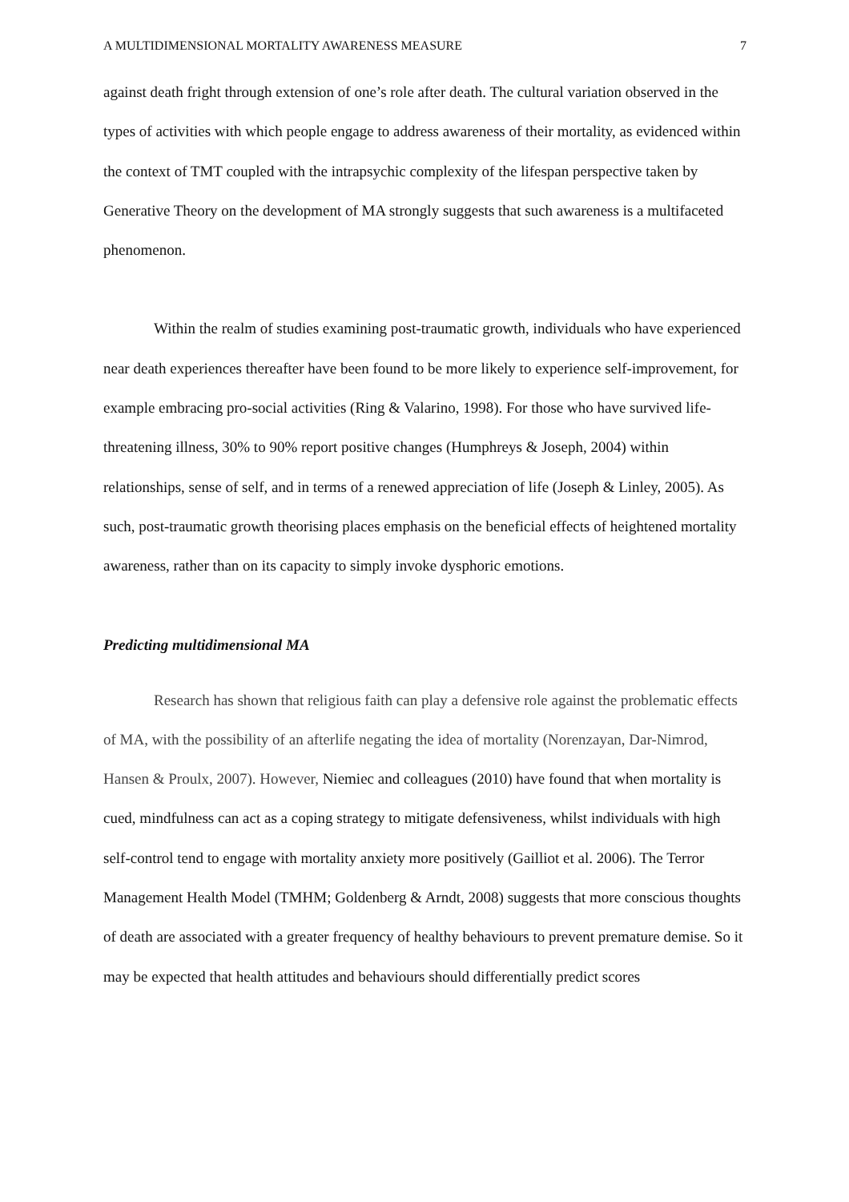A MULTIDIMENSIONAL MORTALITY AWARENESS MEASURE 7
against death fright through extension of one’s role after death. The cultural variation observed in the types of activities with which people engage to address awareness of their mortality, as evidenced within the context of TMT coupled with the intrapsychic complexity of the lifespan perspective taken by Generative Theory on the development of MA strongly suggests that such awareness is a multifaceted phenomenon.
Within the realm of studies examining post-traumatic growth, individuals who have experienced near death experiences thereafter have been found to be more likely to experience self-improvement, for example embracing pro-social activities (Ring & Valarino, 1998). For those who have survived life-threatening illness, 30% to 90% report positive changes (Humphreys & Joseph, 2004) within relationships, sense of self, and in terms of a renewed appreciation of life (Joseph & Linley, 2005). As such, post-traumatic growth theorising places emphasis on the beneficial effects of heightened mortality awareness, rather than on its capacity to simply invoke dysphoric emotions.
Predicting multidimensional MA
Research has shown that religious faith can play a defensive role against the problematic effects of MA, with the possibility of an afterlife negating the idea of mortality (Norenzayan, Dar-Nimrod, Hansen & Proulx, 2007). However, Niemiec and colleagues (2010) have found that when mortality is cued, mindfulness can act as a coping strategy to mitigate defensiveness, whilst individuals with high self-control tend to engage with mortality anxiety more positively (Gailliot et al. 2006). The Terror Management Health Model (TMHM; Goldenberg & Arndt, 2008) suggests that more conscious thoughts of death are associated with a greater frequency of healthy behaviours to prevent premature demise. So it may be expected that health attitudes and behaviours should differentially predict scores